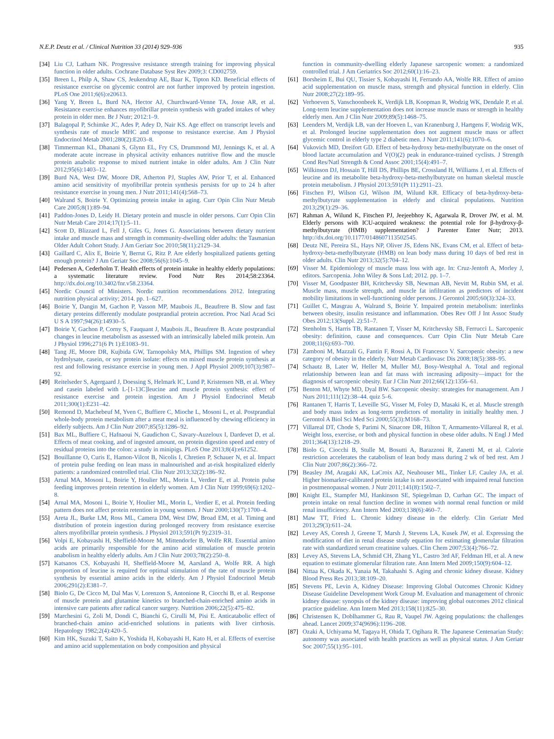N.E.P. Deutz et al. / Clinical Nutrition 33 (2014) 929–936 935
[34] Liu CJ, Latham NK. Progressive resistance strength training for improving physical function in older adults. Cochrane Database Syst Rev 2009;3: CD002759.
[35] Breen L, Philp A, Shaw CS, Jeukendrup AE, Baar K, Tipton KD. Beneficial effects of resistance exercise on glycemic control are not further improved by protein ingestion. PLoS One 2011;6(6):e20613.
[36] Yang Y, Breen L, Burd NA, Hector AJ, Churchward-Venne TA, Josse AR, et al. Resistance exercise enhances myofibrillar protein synthesis with graded intakes of whey protein in older men. Br J Nutr; 2012:1–9.
[37] Balagopal P, Schimke JC, Ades P, Adey D, Nair KS. Age effect on transcript levels and synthesis rate of muscle MHC and response to resistance exercise. Am J Physiol Endocrinol Metab 2001;280(2):E203–8.
[38] Timmerman KL, Dhanani S, Glynn EL, Fry CS, Drummond MJ, Jennings K, et al. A moderate acute increase in physical activity enhances nutritive flow and the muscle protein anabolic response to mixed nutrient intake in older adults. Am J Clin Nutr 2012;95(6):1403–12.
[39] Burd NA, West DW, Moore DR, Atherton PJ, Staples AW, Prior T, et al. Enhanced amino acid sensitivity of myofibrillar protein synthesis persists for up to 24 h after resistance exercise in young men. J Nutr 2011;141(4):568–73.
[40] Walrand S, Boirie Y. Optimizing protein intake in aging. Curr Opin Clin Nutr Metab Care 2005;8(1):89–94.
[41] Paddon-Jones D, Leidy H. Dietary protein and muscle in older persons. Curr Opin Clin Nutr Metab Care 2014;17(1):5–11.
[42] Scott D, Blizzard L, Fell J, Giles G, Jones G. Associations between dietary nutrient intake and muscle mass and strength in community-dwelling older adults: the Tasmanian Older Adult Cohort Study. J Am Geriatr Soc 2010;58(11):2129–34.
[43] Gaillard C, Alix E, Boirie Y, Berrut G, Ritz P. Are elderly hospitalized patients getting enough protein? J Am Geriatr Soc 2008;56(6):1045–9.
[44] Pedersen A, Cederholm T. Health effects of protein intake in healthy elderly populations: a systematic literature review. Food Nutr Res 2014;58:23364. http://dx.doi.org/10.3402/fnr.v58.23364.
[45] Nordic Council of Ministers. Nordic nutrition recommendations 2012. Integrating nutrition physical activity; 2014. pp. 1–627.
[46] Boirie Y, Dangin M, Gachon P, Vasson MP, Maubois JL, Beaufrere B. Slow and fast dietary proteins differently modulate postprandial protein accretion. Proc Natl Acad Sci U S A 1997;94(26):14930–5.
[47] Boirie Y, Gachon P, Corny S, Fauquant J, Maubois JL, Beaufrere B. Acute postprandial changes in leucine metabolism as assessed with an intrinsically labeled milk protein. Am J Physiol 1996;271(6 Pt 1):E1083–91.
[48] Tang JE, Moore DR, Kujbida GW, Tarnopolsky MA, Phillips SM. Ingestion of whey hydrolysate, casein, or soy protein isolate: effects on mixed muscle protein synthesis at rest and following resistance exercise in young men. J Appl Physiol 2009;107(3):987–92.
[49] Reitelseder S, Agergaard J, Doessing S, Helmark IC, Lund P, Kristensen NB, et al. Whey and casein labeled with L-[1-13C]leucine and muscle protein synthesis: effect of resistance exercise and protein ingestion. Am J Physiol Endocrinol Metab 2011;300(1):E231–42.
[50] Remond D, Machebeuf M, Yven C, Buffiere C, Mioche L, Mosoni L, et al. Postprandial whole-body protein metabolism after a meat meal is influenced by chewing efficiency in elderly subjects. Am J Clin Nutr 2007;85(5):1286–92.
[51] Bax ML, Buffiere C, Hafnaoui N, Gaudichon C, Savary-Auzeloux I, Dardevet D, et al. Effects of meat cooking, and of ingested amount, on protein digestion speed and entry of residual proteins into the colon: a study in minipigs. PLoS One 2013;8(4):e61252.
[52] Bouillanne O, Curis E, Hamon-Vilcot B, Nicolis I, Chretien P, Schauer N, et al. Impact of protein pulse feeding on lean mass in malnourished and at-risk hospitalized elderly patients: a randomized controlled trial. Clin Nutr 2013;32(2):186–92.
[53] Arnal MA, Mosoni L, Boirie Y, Houlier ML, Morin L, Verdier E, et al. Protein pulse feeding improves protein retention in elderly women. Am J Clin Nutr 1999;69(6):1202–8.
[54] Arnal MA, Mosoni L, Boirie Y, Houlier ML, Morin L, Verdier E, et al. Protein feeding pattern does not affect protein retention in young women. J Nutr 2000;130(7):1700–4.
[55] Areta JL, Burke LM, Ross ML, Camera DM, West DW, Broad EM, et al. Timing and distribution of protein ingestion during prolonged recovery from resistance exercise alters myofibrillar protein synthesis. J Physiol 2013;591(Pt 9):2319–31.
[56] Volpi E, Kobayashi H, Sheffield-Moore M, Mittendorfer B, Wolfe RR. Essential amino acids are primarily responsible for the amino acid stimulation of muscle protein anabolism in healthy elderly adults. Am J Clin Nutr 2003;78(2):250–8.
[57] Katsanos CS, Kobayashi H, Sheffield-Moore M, Aarsland A, Wolfe RR. A high proportion of leucine is required for optimal stimulation of the rate of muscle protein synthesis by essential amino acids in the elderly. Am J Physiol Endocrinol Metab 2006;291(2):E381–7.
[58] Biolo G, De Cicco M, Dal Mas V, Lorenzon S, Antonione R, Ciocchi B, et al. Response of muscle protein and glutamine kinetics to branched-chain-enriched amino acids in intensive care patients after radical cancer surgery. Nutrition 2006;22(5):475–82.
[59] Marchesini G, Zoli M, Dondi C, Bianchi G, Cirulli M, Pisi E. Anticatabolic effect of branched-chain amino acid-enriched solutions in patients with liver cirrhosis. Hepatology 1982;2(4):420–5.
[60] Kim HK, Suzuki T, Saito K, Yoshida H, Kobayashi H, Kato H, et al. Effects of exercise and amino acid supplementation on body composition and physical
function in community-dwelling elderly Japanese sarcopenic women: a randomized controlled trial. J Am Geriatrics Soc 2012;60(1):16–23.
[61] Borsheim E, Bui QU, Tissier S, Kobayashi H, Ferrando AA, Wolfe RR. Effect of amino acid supplementation on muscle mass, strength and physical function in elderly. Clin Nutr 2008;27(2):189–95.
[62] Verhoeven S, Vanschoonbeek K, Verdijk LB, Koopman R, Wodzig WK, Dendale P, et al. Long-term leucine supplementation does not increase muscle mass or strength in healthy elderly men. Am J Clin Nutr 2009;89(5):1468–75.
[63] Leenders M, Verdijk LB, van der Hoeven L, van Kranenburg J, Hartgens F, Wodzig WK, et al. Prolonged leucine supplementation does not augment muscle mass or affect glycemic control in elderly type 2 diabetic men. J Nutr 2011;141(6):1070–6.
[64] Vukovich MD, Dreifort GD. Effect of beta-hydroxy beta-methylbutyrate on the onset of blood lactate accumulation and V(O)(2) peak in endurance-trained cyclists. J Strength Cond Res/Natl Strength & Cond Assoc 2001;15(4):491–7.
[65] Wilkinson DJ, Hossain T, Hill DS, Phillips BE, Crossland H, Williams J, et al. Effects of leucine and its metabolite beta-hydroxy-beta-methylbutyrate on human skeletal muscle protein metabolism. J Physiol 2013;591(Pt 11):2911–23.
[66] Fitschen PJ, Wilson GJ, Wilson JM, Wilund KR. Efficacy of beta-hydroxy-beta-methylbutyrate supplementation in elderly and clinical populations. Nutrition 2013;29(1):29–36.
[67] Rahman A, Wilund K, Fitschen PJ, Jeejeebhoy K, Agarwala R, Drover JW, et al. M. Elderly persons with ICU-acquired weakness: the potential role for β-hydroxy-β-methylbutyrate (HMB) supplementation? J Parenter Enter Nutr; 2013. http://dx.doi.org/10.1177/0148607113502545.
[68] Deutz NE, Pereira SL, Hays NP, Oliver JS, Edens NK, Evans CM, et al. Effect of beta-hydroxy-beta-methylbutyrate (HMB) on lean body mass during 10 days of bed rest in older adults. Clin Nutr 2013;32(5):704–12.
[69] Visser M. Epidemiology of muscle mass loss with age. In: Cruz-Jentoft A, Morley J, editors. Sarcopenia. John Wiley & Sons Ltd; 2012. pp. 1–7.
[70] Visser M, Goodpaster BH, Kritchevsky SB, Newman AB, Nevitt M, Rubin SM, et al. Muscle mass, muscle strength, and muscle fat infiltration as predictors of incident mobility limitations in well-functioning older persons. J Gerontol 2005;60(3):324–33.
[71] Guillet C, Masgrau A, Walrand S, Boirie Y. Impaired protein metabolism: interlinks between obesity, insulin resistance and inflammation. Obes Rev Off J Int Assoc Study Obes 2012;13(Suppl. 2):51–7.
[72] Stenholm S, Harris TB, Rantanen T, Visser M, Kritchevsky SB, Ferrucci L. Sarcopenic obesity: definition, cause and consequences. Curr Opin Clin Nutr Metab Care 2008;11(6):693–700.
[73] Zamboni M, Mazzali G, Fantin F, Rossi A, Di Francesco V. Sarcopenic obesity: a new category of obesity in the elderly. Nutr Metab Cardiovasc Dis 2008;18(5):388–95.
[74] Schautz B, Later W, Heller M, Muller MJ, Bosy-Westphal A. Total and regional relationship between lean and fat mass with increasing adiposity—impact for the diagnosis of sarcopenic obesity. Eur J Clin Nutr 2012;66(12):1356–61.
[75] Benton MJ, Whyte MD, Dyal BW. Sarcopenic obesity: strategies for management. Am J Nurs 2011;111(12):38–44. quiz 5–6.
[76] Rantanen T, Harris T, Leveille SG, Visser M, Foley D, Masaki K, et al. Muscle strength and body mass index as long-term predictors of mortality in initially healthy men. J Gerontol A Biol Sci Med Sci 2000;55(3):M168–73.
[77] Villareal DT, Chode S, Parimi N, Sinacore DR, Hilton T, Armamento-Villareal R, et al. Weight loss, exercise, or both and physical function in obese older adults. N Engl J Med 2011;364(13):1218–29.
[78] Biolo G, Ciocchi B, Stulle M, Bosutti A, Barazzoni R, Zanetti M, et al. Calorie restriction accelerates the catabolism of lean body mass during 2 wk of bed rest. Am J Clin Nutr 2007;86(2):366–72.
[79] Beasley JM, Aragaki AK, LaCroix AZ, Neuhouser ML, Tinker LF, Cauley JA, et al. Higher biomarker-calibrated protein intake is not associated with impaired renal function in postmenopausal women. J Nutr 2011;141(8):1502–7.
[80] Knight EL, Stampfer MJ, Hankinson SE, Spiegelman D, Curhan GC. The impact of protein intake on renal function decline in women with normal renal function or mild renal insufficiency. Ann Intern Med 2003;138(6):460–7.
[81] Maw TT, Fried L. Chronic kidney disease in the elderly. Clin Geriatr Med 2013;29(3):611–24.
[82] Levey AS, Coresh J, Greene T, Marsh J, Stevens LA, Kusek JW, et al. Expressing the modification of diet in renal disease study equation for estimating glomerular filtration rate with standardized serum creatinine values. Clin Chem 2007;53(4):766–72.
[83] Levey AS, Stevens LA, Schmid CH, Zhang YL, Castro 3rd AF, Feldman HI, et al. A new equation to estimate glomerular filtration rate. Ann Intern Med 2009;150(9):604–12.
[84] Nittaa K, Okada K, Yanaia M, Takahashi S. Aging and chronic kidney disease. Kidney Blood Press Res 2013;38:109–20.
[85] Stevens PE, Levin A, Kidney Disease: Improving Global Outcomes Chronic Kidney Disease Guideline Development Work Group M. Evaluation and management of chronic kidney disease: synopsis of the kidney disease: improving global outcomes 2012 clinical practice guideline. Ann Intern Med 2013;158(11):825–30.
[86] Christensen K, Doblhammer G, Rau R, Vaupel JW. Ageing populations: the challenges ahead. Lancet 2009;374(9696):1196–208.
[87] Ozaki A, Uchiyama M, Tagaya H, Ohida T, Ogihara R. The Japanese Centenarian Study: autonomy was associated with health practices as well as physical status. J Am Geriatr Soc 2007;55(1):95–101.